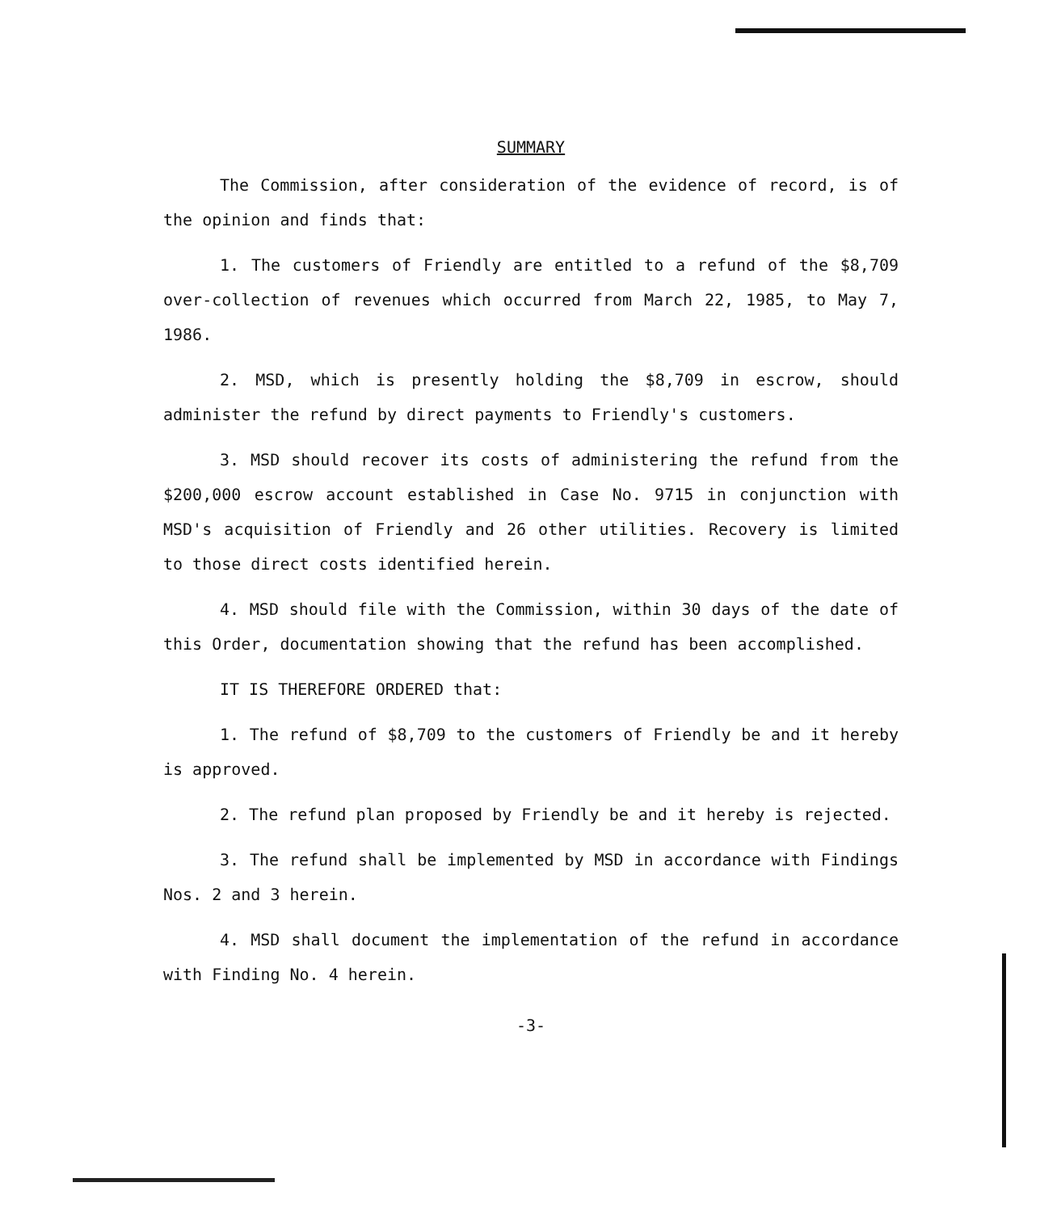SUMMARY
The Commission, after consideration of the evidence of record, is of the opinion and finds that:
1. The customers of Friendly are entitled to a refund of the $8,709 over-collection of revenues which occurred from March 22, 1985, to May 7, 1986.
2. MSD, which is presently holding the $8,709 in escrow, should administer the refund by direct payments to Friendly's customers.
3. MSD should recover its costs of administering the refund from the $200,000 escrow account established in Case No. 9715 in conjunction with MSD's acquisition of Friendly and 26 other utilities. Recovery is limited to those direct costs identified herein.
4. MSD should file with the Commission, within 30 days of the date of this Order, documentation showing that the refund has been accomplished.
IT IS THEREFORE ORDERED that:
1. The refund of $8,709 to the customers of Friendly be and it hereby is approved.
2. The refund plan proposed by Friendly be and it hereby is rejected.
3. The refund shall be implemented by MSD in accordance with Findings Nos. 2 and 3 herein.
4. MSD shall document the implementation of the refund in accordance with Finding No. 4 herein.
-3-